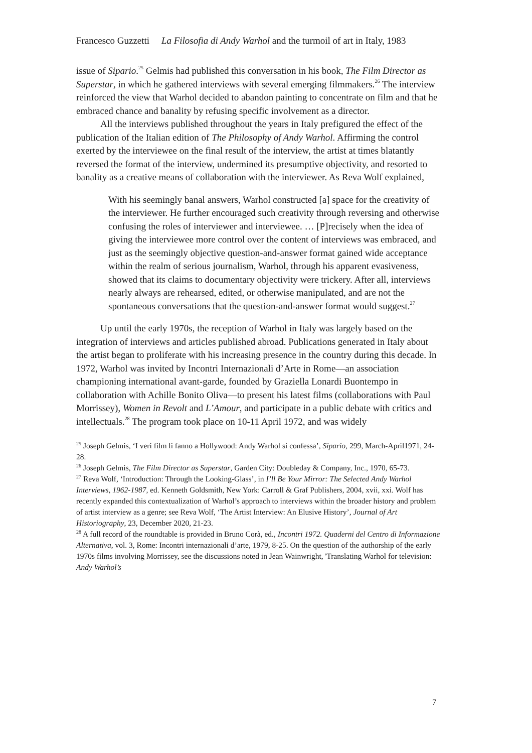Francesco Guzzetti La Filosofia di Andy Warhol and the turmoil of art in Italy, 1983
issue of Sipario.<sup>25</sup> Gelmis had published this conversation in his book, The Film Director as Superstar, in which he gathered interviews with several emerging filmmakers.<sup>26</sup> The interview reinforced the view that Warhol decided to abandon painting to concentrate on film and that he embraced chance and banality by refusing specific involvement as a director.
All the interviews published throughout the years in Italy prefigured the effect of the publication of the Italian edition of The Philosophy of Andy Warhol. Affirming the control exerted by the interviewee on the final result of the interview, the artist at times blatantly reversed the format of the interview, undermined its presumptive objectivity, and resorted to banality as a creative means of collaboration with the interviewer. As Reva Wolf explained,
With his seemingly banal answers, Warhol constructed [a] space for the creativity of the interviewer. He further encouraged such creativity through reversing and otherwise confusing the roles of interviewer and interviewee. … [P]recisely when the idea of giving the interviewee more control over the content of interviews was embraced, and just as the seemingly objective question-and-answer format gained wide acceptance within the realm of serious journalism, Warhol, through his apparent evasiveness, showed that its claims to documentary objectivity were trickery. After all, interviews nearly always are rehearsed, edited, or otherwise manipulated, and are not the spontaneous conversations that the question-and-answer format would suggest.<sup>27</sup>
Up until the early 1970s, the reception of Warhol in Italy was largely based on the integration of interviews and articles published abroad. Publications generated in Italy about the artist began to proliferate with his increasing presence in the country during this decade. In 1972, Warhol was invited by Incontri Internazionali d’Arte in Rome—an association championing international avant-garde, founded by Graziella Lonardi Buontempo in collaboration with Achille Bonito Oliva—to present his latest films (collaborations with Paul Morrissey), Women in Revolt and L’Amour, and participate in a public debate with critics and intellectuals.<sup>28</sup> The program took place on 10-11 April 1972, and was widely
<sup>25</sup> Joseph Gelmis, ‘I veri film li fanno a Hollywood: Andy Warhol si confessa’, Sipario, 299, March-April1971, 24-28.
<sup>26</sup> Joseph Gelmis, The Film Director as Superstar, Garden City: Doubleday & Company, Inc., 1970, 65-73.
<sup>27</sup> Reva Wolf, ‘Introduction: Through the Looking-Glass’, in I’ll Be Your Mirror: The Selected Andy Warhol Interviews, 1962-1987, ed. Kenneth Goldsmith, New York: Carroll & Graf Publishers, 2004, xvii, xxi. Wolf has recently expanded this contextualization of Warhol’s approach to interviews within the broader history and problem of artist interview as a genre; see Reva Wolf, ‘The Artist Interview: An Elusive History’, Journal of Art Historiography, 23, December 2020, 21-23.
<sup>28</sup> A full record of the roundtable is provided in Bruno Corà, ed., Incontri 1972. Quaderni del Centro di Informazione Alternativa, vol. 3, Rome: Incontri internazionali d’arte, 1979, 8-25. On the question of the authorship of the early 1970s films involving Morrissey, see the discussions noted in Jean Wainwright, 'Translating Warhol for television: Andy Warhol’s
7